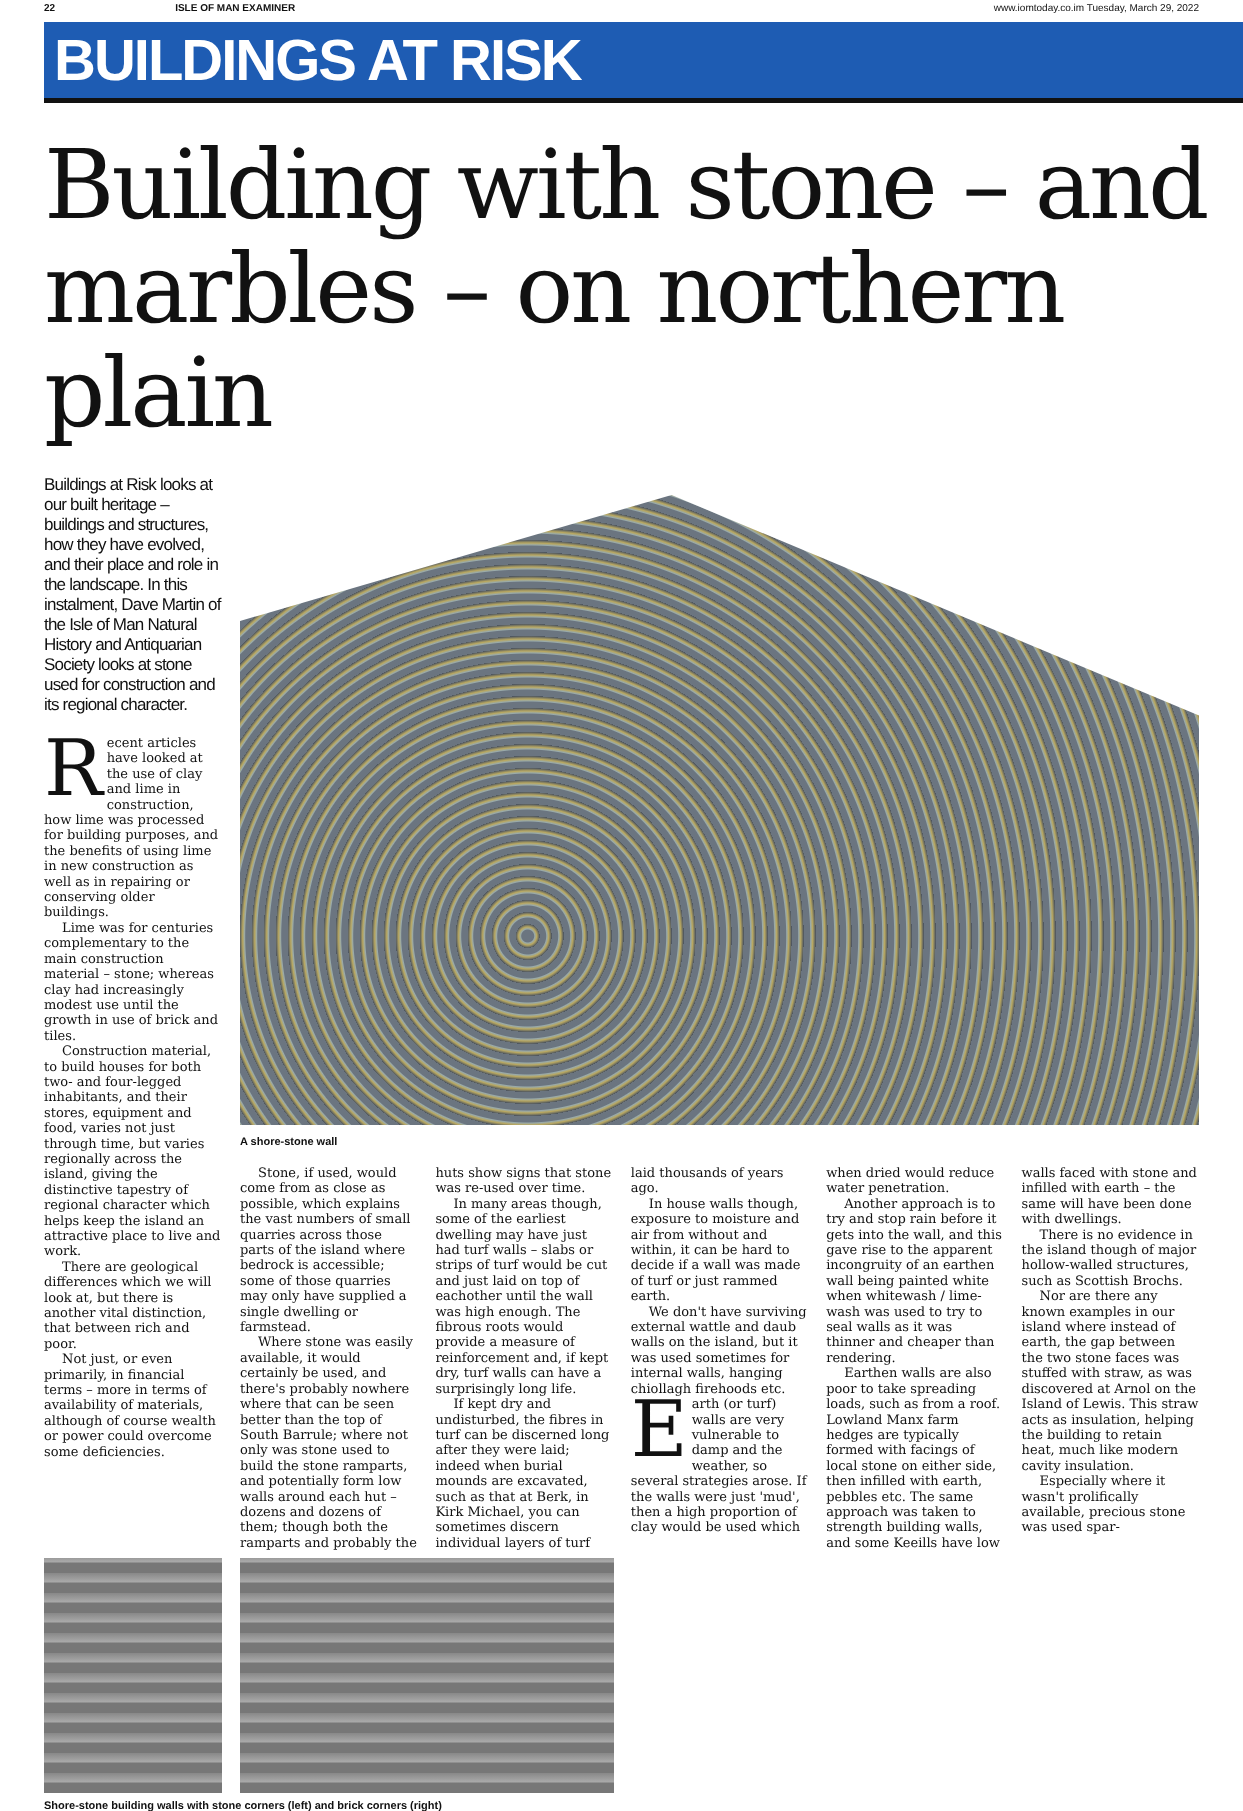22 ISLE OF MAN EXAMINER www.iomtoday.co.im Tuesday, March 29, 2022
BUILDINGS AT RISK
Building with stone – and marbles – on northern plain
Buildings at Risk looks at our built heritage – buildings and structures, how they have evolved, and their place and role in the landscape. In this instalment, Dave Martin of the Isle of Man Natural History and Antiquarian Society looks at stone used for construction and its regional character.
Recent articles have looked at the use of clay and lime in construction, how lime was processed for building purposes, and the benefits of using lime in new construction as well as in repairing or conserving older buildings.
Lime was for centuries complementary to the main construction material – stone; whereas clay had increasingly modest use until the growth in use of brick and tiles.
Construction material, to build houses for both two- and four-legged inhabitants, and their stores, equipment and food, varies not just through time, but varies regionally across the island, giving the distinctive tapestry of regional character which helps keep the island an attractive place to live and work.
There are geological differences which we will look at, but there is another vital distinction, that between rich and poor.
Not just, or even primarily, in financial terms – more in terms of availability of materials, although of course wealth or power could overcome some deficiencies.
A shore-stone wall
Stone, if used, would come from as close as possible, which explains the vast numbers of small quarries across those parts of the island where bedrock is accessible; some of those quarries may only have supplied a single dwelling or farmstead.
Where stone was easily available, it would certainly be used, and there's probably nowhere where that can be seen better than the top of South Barrule; where not only was stone used to build the stone ramparts, and potentially form low walls around each hut – dozens and dozens of them; though both the ramparts and probably the huts show signs that stone was re-used over time.
In many areas though, some of the earliest dwelling may have just had turf walls – slabs or strips of turf would be cut and just laid on top of eachother until the wall was high enough. The fibrous roots would provide a measure of reinforcement and, if kept dry, turf walls can have a surprisingly long life.
If kept dry and undisturbed, the fibres in turf can be discerned long after they were laid; indeed when burial mounds are excavated, such as that at Berk, in Kirk Michael, you can sometimes discern individual layers of turf laid thousands of years ago.
In house walls though, exposure to moisture and air from without and within, it can be hard to decide if a wall was made of turf or just rammed earth.
We don't have surviving external wattle and daub walls on the island, but it was used sometimes for internal walls, hanging chiollagh firehoods etc.
Earth (or turf) walls are very vulnerable to damp and the weather, so several strategies arose. If the walls were just 'mud', then a high proportion of clay would be used which when dried would reduce water penetration.
Another approach is to try and stop rain before it gets into the wall, and this gave rise to the apparent incongruity of an earthen wall being painted white when whitewash / lime-wash was used to try to seal walls as it was thinner and cheaper than rendering.
Earthen walls are also poor to take spreading loads, such as from a roof. Lowland Manx farm hedges are typically formed with facings of local stone on either side, then infilled with earth, pebbles etc. The same approach was taken to strength building walls, and some Keeills have low walls faced with stone and infilled with earth – the same will have been done with dwellings.
There is no evidence in the island though of major hollow-walled structures, such as Scottish Brochs.
Nor are there any known examples in our island where instead of earth, the gap between the two stone faces was stuffed with straw, as was discovered at Arnol on the Island of Lewis. This straw acts as insulation, helping the building to retain heat, much like modern cavity insulation.
Especially where it wasn't prolifically available, precious stone was used spar-
Shore-stone building walls with stone corners (left) and brick corners (right)